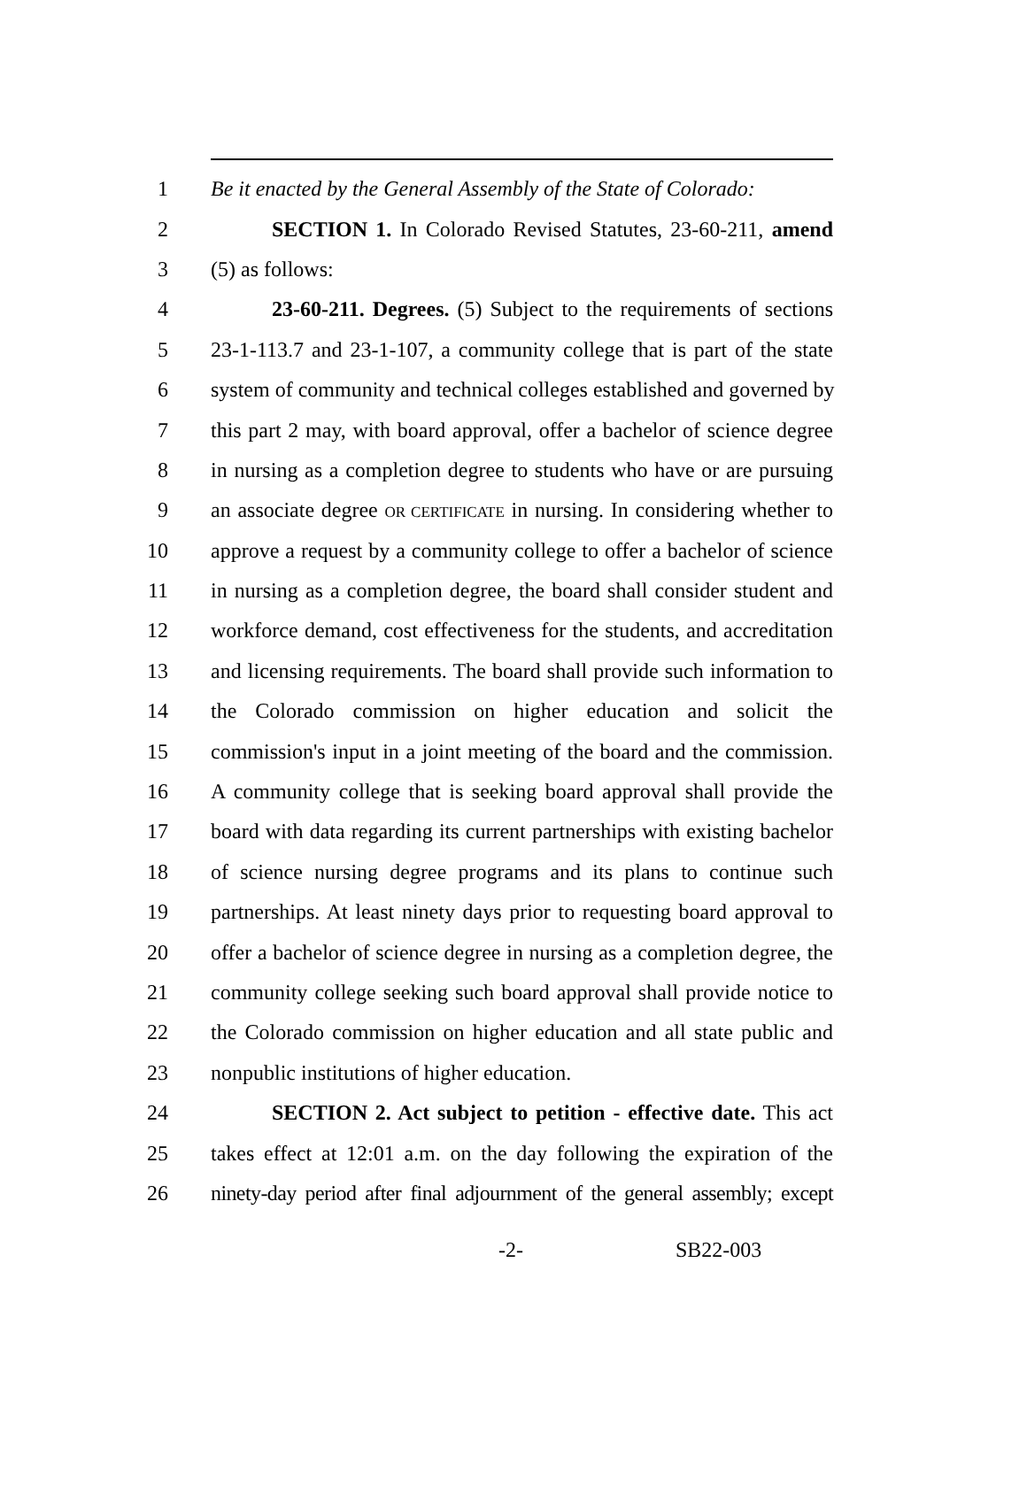1 Be it enacted by the General Assembly of the State of Colorado:
2 SECTION 1. In Colorado Revised Statutes, 23-60-211, amend
3 (5) as follows:
4 23-60-211. Degrees. (5) Subject to the requirements of sections
5 23-1-113.7 and 23-1-107, a community college that is part of the state
6 system of community and technical colleges established and governed by
7 this part 2 may, with board approval, offer a bachelor of science degree
8 in nursing as a completion degree to students who have or are pursuing
9 an associate degree OR CERTIFICATE in nursing. In considering whether to
10 approve a request by a community college to offer a bachelor of science
11 in nursing as a completion degree, the board shall consider student and
12 workforce demand, cost effectiveness for the students, and accreditation
13 and licensing requirements. The board shall provide such information to
14 the Colorado commission on higher education and solicit the
15 commission's input in a joint meeting of the board and the commission.
16 A community college that is seeking board approval shall provide the
17 board with data regarding its current partnerships with existing bachelor
18 of science nursing degree programs and its plans to continue such
19 partnerships. At least ninety days prior to requesting board approval to
20 offer a bachelor of science degree in nursing as a completion degree, the
21 community college seeking such board approval shall provide notice to
22 the Colorado commission on higher education and all state public and
23 nonpublic institutions of higher education.
24 SECTION 2. Act subject to petition - effective date. This act
25 takes effect at 12:01 a.m. on the day following the expiration of the
26 ninety-day period after final adjournment of the general assembly; except
-2- SB22-003